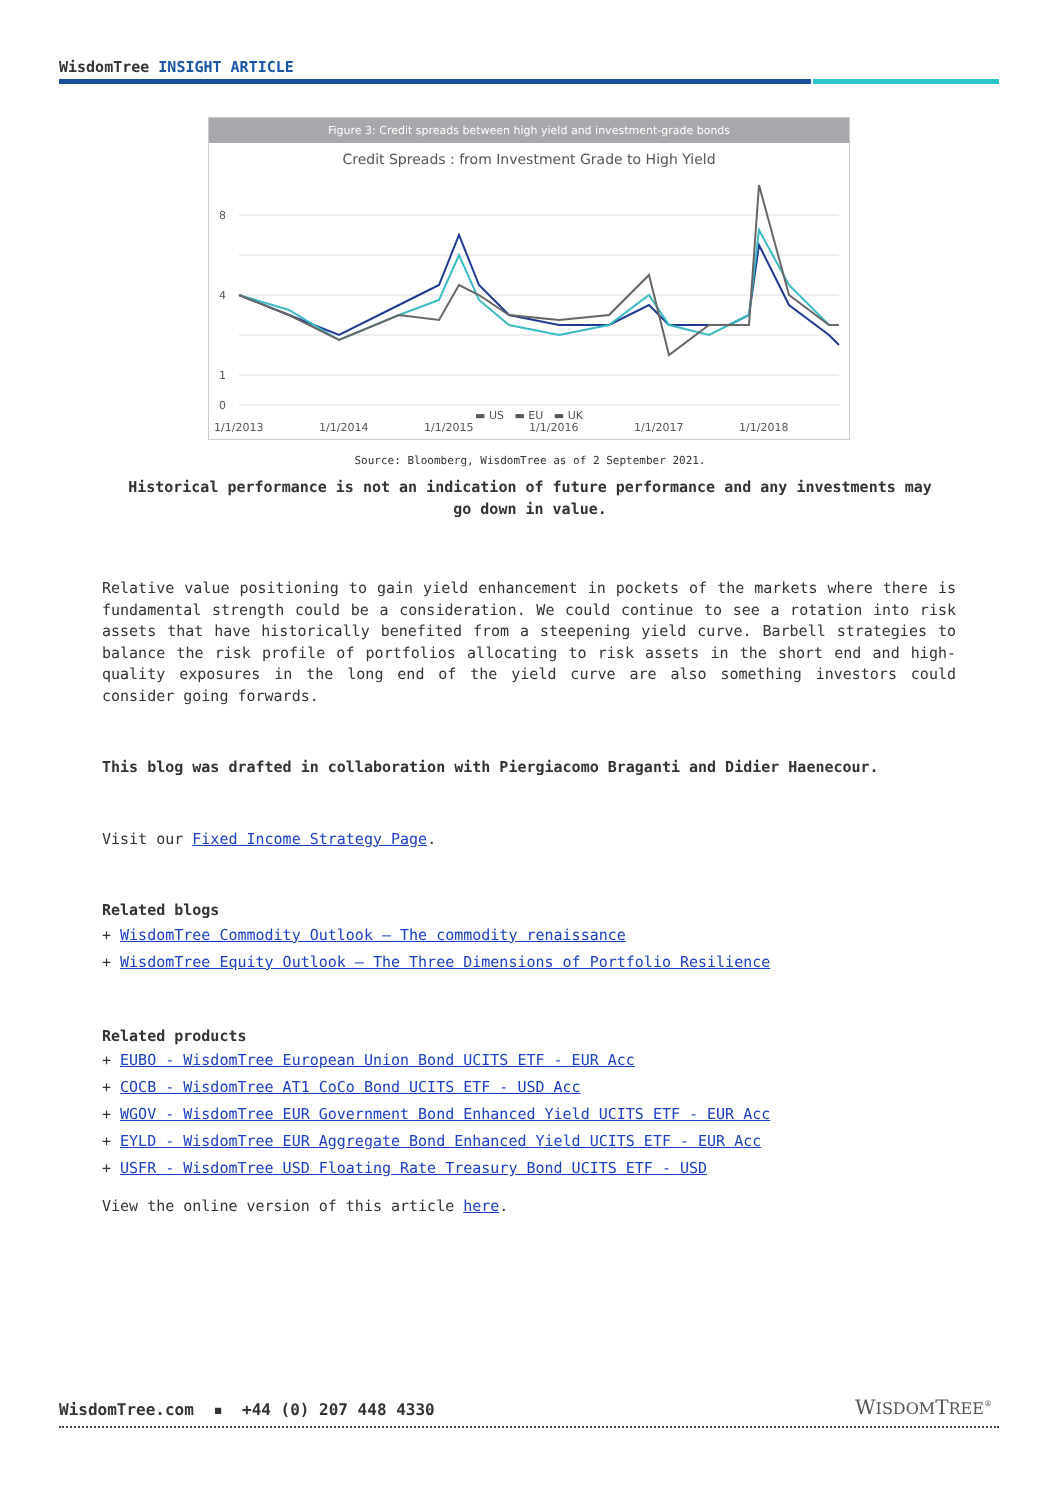WisdomTree INSIGHT ARTICLE
Figure 3: Credit spreads between high yield and investment-grade bonds
Credit Spreads : from Investment Grade to High Yield
8
4
1
0
1/1/2013
1/1/2014
1/1/2015
1/1/2016
1/1/2017
1/1/2018
▬ US ▬ EU ▬ UK
Source: Bloomberg, WisdomTree as of 2 September 2021.
Historical performance is not an indication of future performance and any investments may go down in value.
Relative value positioning to gain yield enhancement in pockets of the markets where there is fundamental strength could be a consideration. We could continue to see a rotation into risk assets that have historically benefited from a steepening yield curve. Barbell strategies to balance the risk profile of portfolios allocating to risk assets in the short end and high-quality exposures in the long end of the yield curve are also something investors could consider going forwards.
This blog was drafted in collaboration with Piergiacomo Braganti and Didier Haenecour.
Visit our Fixed Income Strategy Page.
Related blogs
+ WisdomTree Commodity Outlook – The commodity renaissance
+ WisdomTree Equity Outlook – The Three Dimensions of Portfolio Resilience
Related products
+ EUBO - WisdomTree European Union Bond UCITS ETF - EUR Acc
+ COCB - WisdomTree AT1 CoCo Bond UCITS ETF - USD Acc
+ WGOV - WisdomTree EUR Government Bond Enhanced Yield UCITS ETF - EUR Acc
+ EYLD - WisdomTree EUR Aggregate Bond Enhanced Yield UCITS ETF - EUR Acc
+ USFR - WisdomTree USD Floating Rate Treasury Bond UCITS ETF - USD
View the online version of this article here.
WisdomTree.com ▪ +44 (0) 207 448 4330
WISDOMTREE<sup>®</sup>